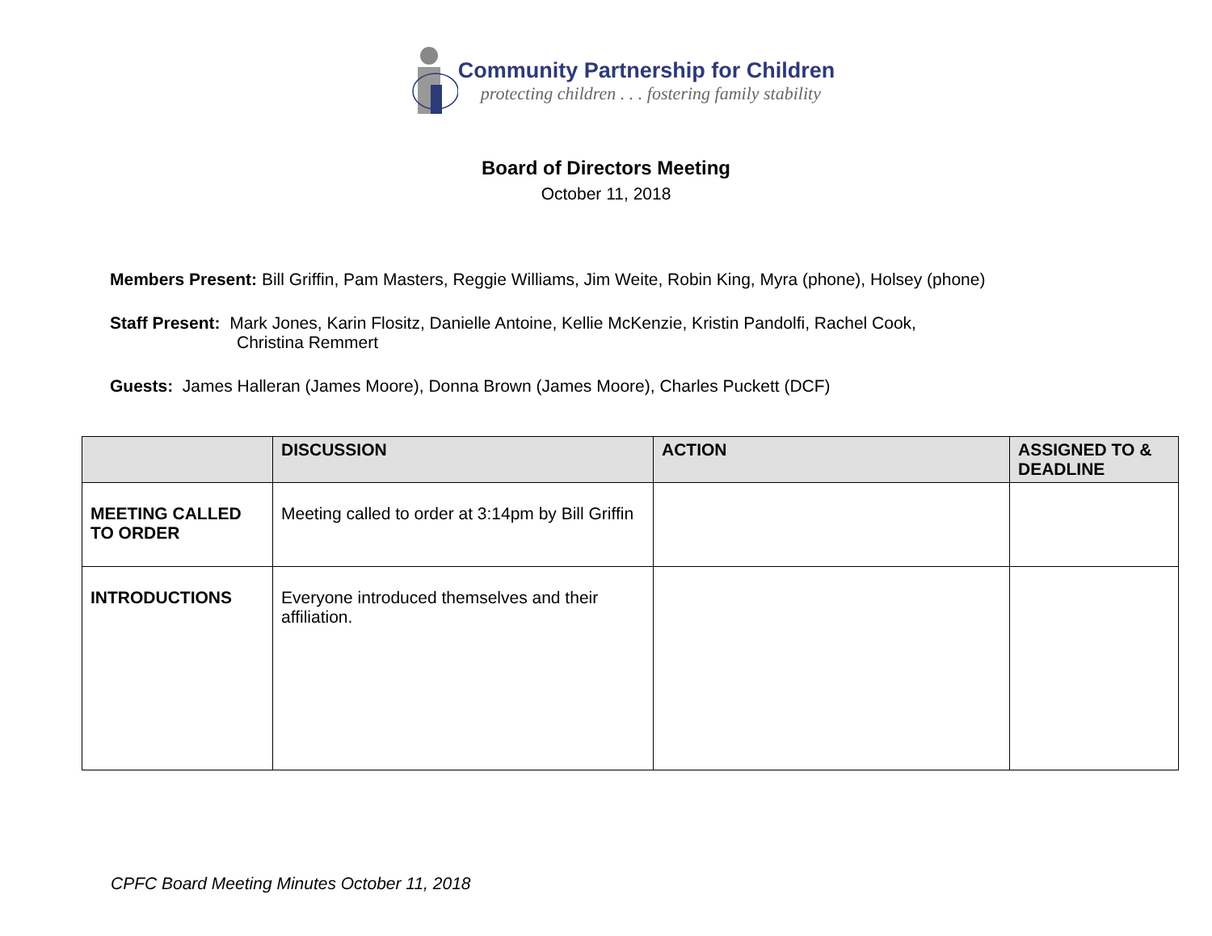Community Partnership for Children
protecting children . . . fostering family stability
Board of Directors Meeting
October 11, 2018
Members Present: Bill Griffin, Pam Masters, Reggie Williams, Jim Weite, Robin King, Myra (phone), Holsey (phone)
Staff Present: Mark Jones, Karin Flositz, Danielle Antoine, Kellie McKenzie, Kristin Pandolfi, Rachel Cook,
Christina Remmert
Guests: James Halleran (James Moore), Donna Brown (James Moore), Charles Puckett (DCF)
| | DISCUSSION | ACTION | ASSIGNED TO & DEADLINE |
| --- | --- | --- | --- |
| MEETING CALLED TO ORDER | Meeting called to order at 3:14pm by Bill Griffin | | |
| INTRODUCTIONS | Everyone introduced themselves and their affiliation. | | |
CPFC Board Meeting Minutes October 11, 2018